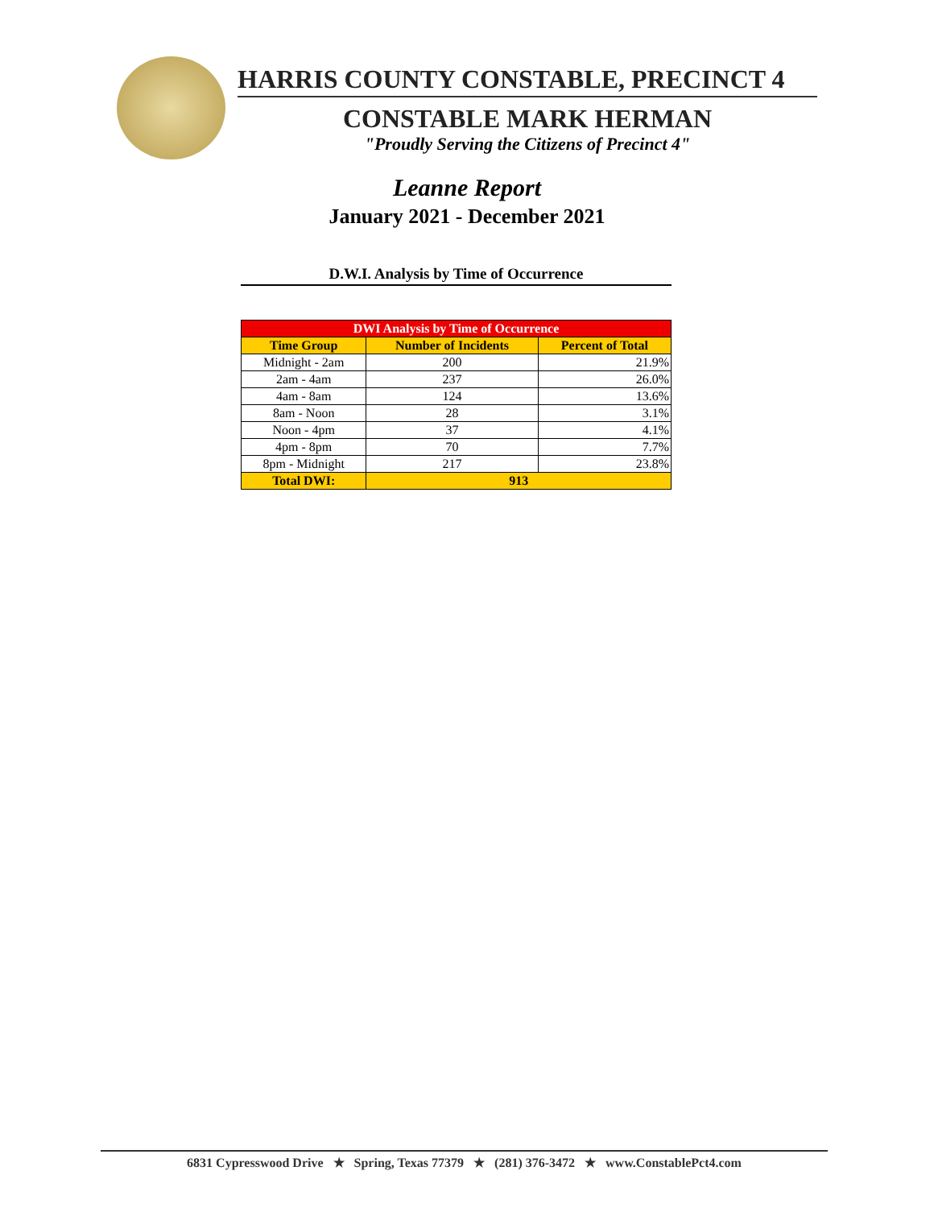HARRIS COUNTY CONSTABLE, PRECINCT 4
CONSTABLE MARK HERMAN
"Proudly Serving the Citizens of Precinct 4"
Leanne Report
January 2021 - December 2021
D.W.I. Analysis by Time of Occurrence
| DWI Analysis by Time of Occurrence | | |
| --- | --- | --- |
| Time Group | Number of Incidents | Percent of Total |
| Midnight - 2am | 200 | 21.9% |
| 2am - 4am | 237 | 26.0% |
| 4am - 8am | 124 | 13.6% |
| 8am - Noon | 28 | 3.1% |
| Noon - 4pm | 37 | 4.1% |
| 4pm - 8pm | 70 | 7.7% |
| 8pm - Midnight | 217 | 23.8% |
| Total DWI: | 913 | |
6831 Cypresswood Drive ★ Spring, Texas 77379 ★ (281) 376-3472 ★ www.ConstablePct4.com